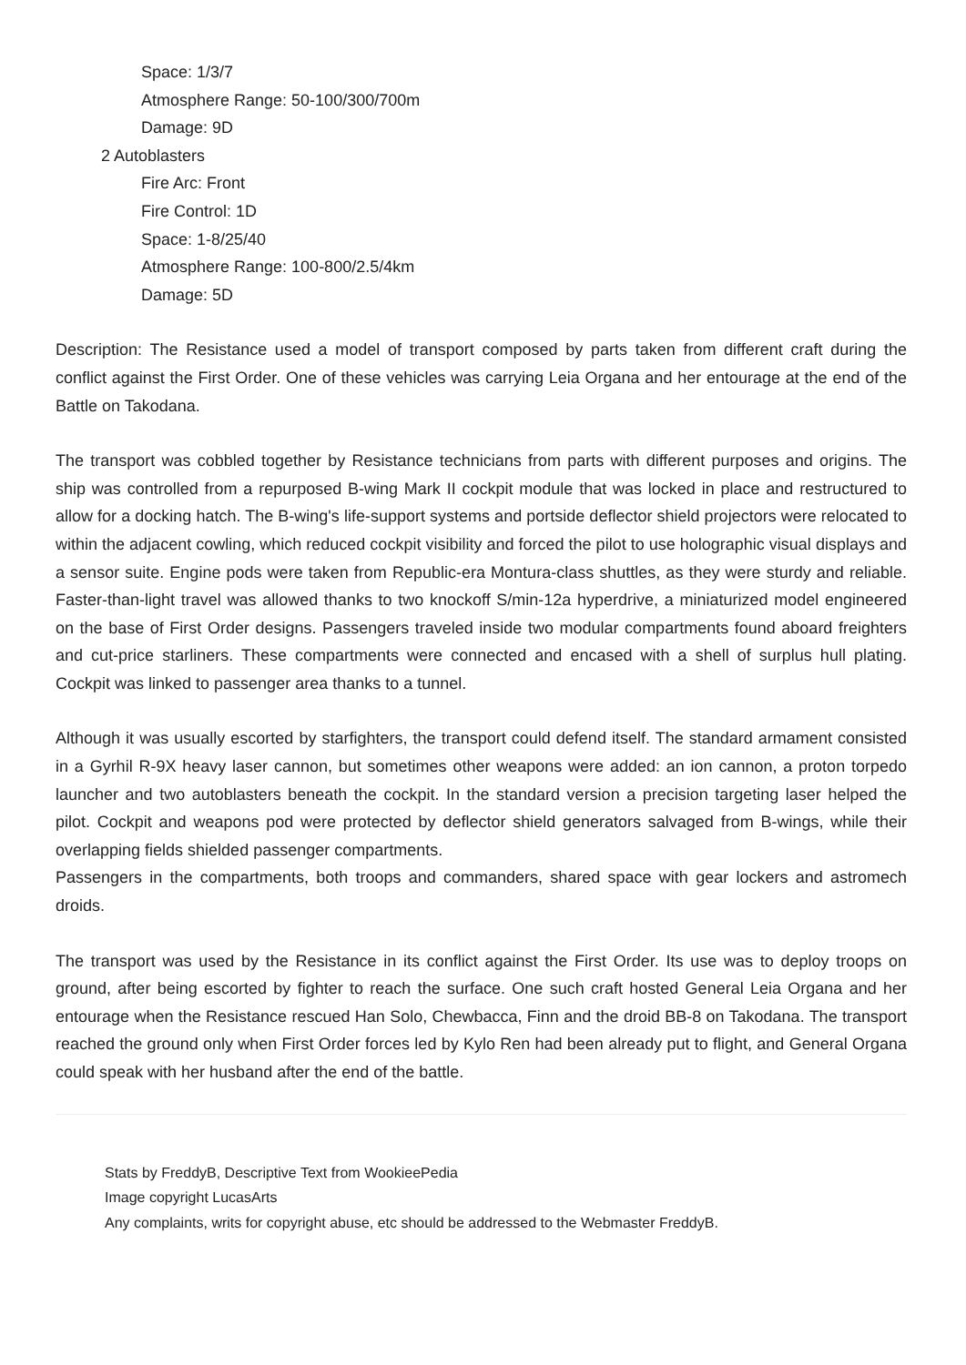Space: 1/3/7
Atmosphere Range: 50-100/300/700m
Damage: 9D
2 Autoblasters
Fire Arc: Front
Fire Control: 1D
Space: 1-8/25/40
Atmosphere Range: 100-800/2.5/4km
Damage: 5D
Description: The Resistance used a model of transport composed by parts taken from different craft during the conflict against the First Order. One of these vehicles was carrying Leia Organa and her entourage at the end of the Battle on Takodana.
The transport was cobbled together by Resistance technicians from parts with different purposes and origins. The ship was controlled from a repurposed B-wing Mark II cockpit module that was locked in place and restructured to allow for a docking hatch. The B-wing's life-support systems and portside deflector shield projectors were relocated to within the adjacent cowling, which reduced cockpit visibility and forced the pilot to use holographic visual displays and a sensor suite. Engine pods were taken from Republic-era Montura-class shuttles, as they were sturdy and reliable. Faster-than-light travel was allowed thanks to two knockoff S/min-12a hyperdrive, a miniaturized model engineered on the base of First Order designs. Passengers traveled inside two modular compartments found aboard freighters and cut-price starliners. These compartments were connected and encased with a shell of surplus hull plating. Cockpit was linked to passenger area thanks to a tunnel.
Although it was usually escorted by starfighters, the transport could defend itself. The standard armament consisted in a Gyrhil R-9X heavy laser cannon, but sometimes other weapons were added: an ion cannon, a proton torpedo launcher and two autoblasters beneath the cockpit. In the standard version a precision targeting laser helped the pilot. Cockpit and weapons pod were protected by deflector shield generators salvaged from B-wings, while their overlapping fields shielded passenger compartments.
Passengers in the compartments, both troops and commanders, shared space with gear lockers and astromech droids.
The transport was used by the Resistance in its conflict against the First Order. Its use was to deploy troops on ground, after being escorted by fighter to reach the surface. One such craft hosted General Leia Organa and her entourage when the Resistance rescued Han Solo, Chewbacca, Finn and the droid BB-8 on Takodana. The transport reached the ground only when First Order forces led by Kylo Ren had been already put to flight, and General Organa could speak with her husband after the end of the battle.
Stats by FreddyB, Descriptive Text from WookieePedia
Image copyright LucasArts
Any complaints, writs for copyright abuse, etc should be addressed to the Webmaster FreddyB.